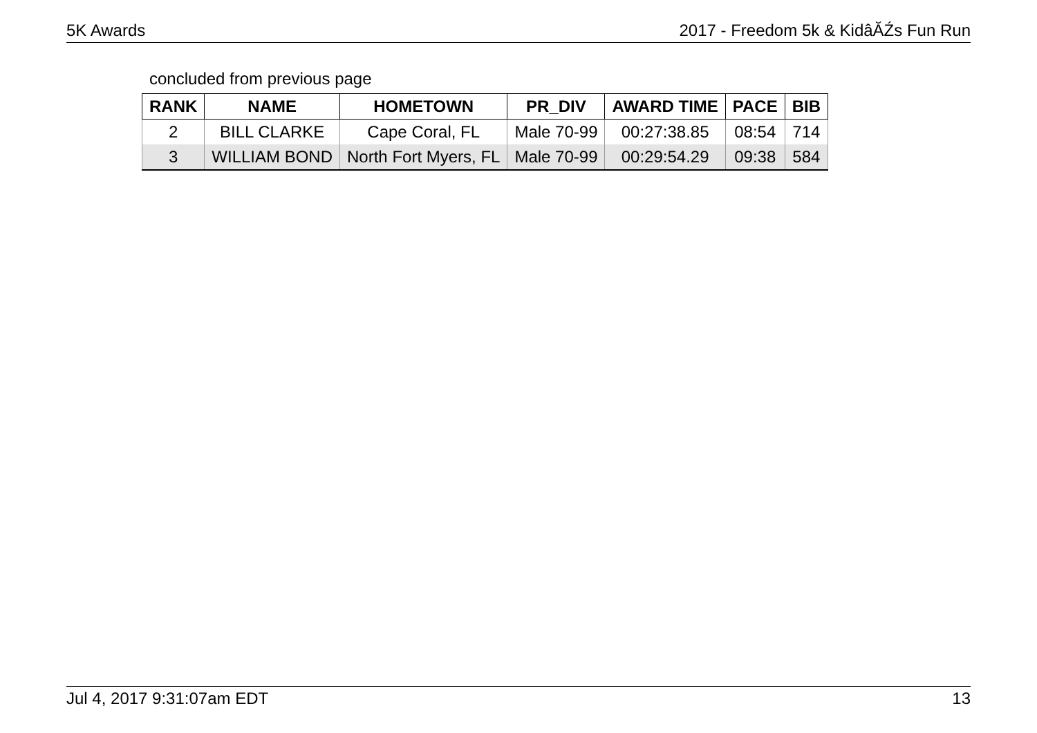5K Awards 2017 - Freedom 5k & KidâĂŹs Fun Run
concluded from previous page
| RANK | NAME | HOMETOWN | PR_DIV | AWARD TIME | PACE | BIB |
| --- | --- | --- | --- | --- | --- | --- |
| 2 | BILL CLARKE | Cape Coral, FL | Male 70-99 | 00:27:38.85 | 08:54 | 714 |
| 3 | WILLIAM BOND | North Fort Myers, FL | Male 70-99 | 00:29:54.29 | 09:38 | 584 |
Jul 4, 2017 9:31:07am EDT 13